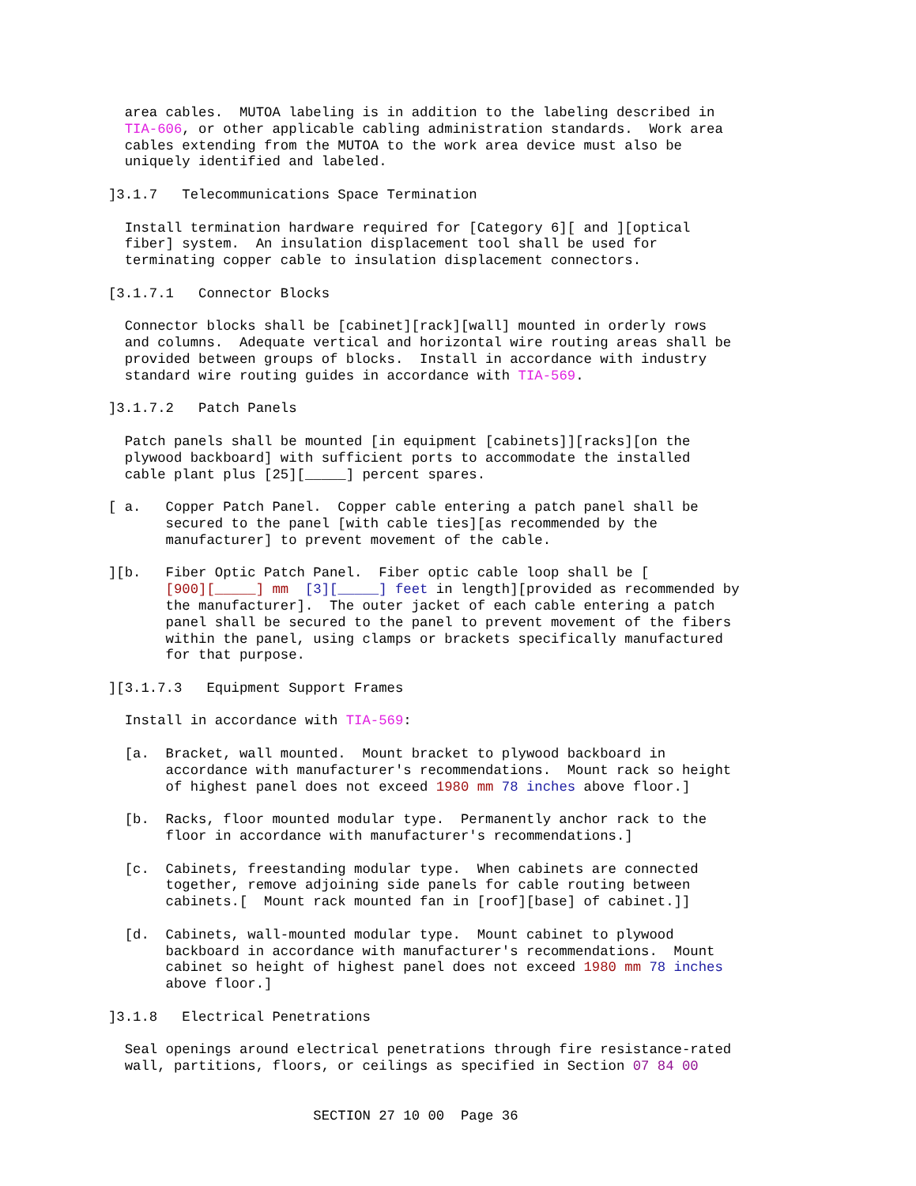area cables.  MUTOA labeling is in addition to the labeling described in
  TIA-606, or other applicable cabling administration standards.  Work area
  cables extending from the MUTOA to the work area device must also be
  uniquely identified and labeled.

]3.1.7   Telecommunications Space Termination

  Install termination hardware required for [Category 6][ and ][optical
  fiber] system.  An insulation displacement tool shall be used for
  terminating copper cable to insulation displacement connectors.

[3.1.7.1   Connector Blocks

  Connector blocks shall be [cabinet][rack][wall] mounted in orderly rows
  and columns.  Adequate vertical and horizontal wire routing areas shall be
  provided between groups of blocks.  Install in accordance with industry
  standard wire routing guides in accordance with TIA-569.

]3.1.7.2   Patch Panels

  Patch panels shall be mounted [in equipment [cabinets]][racks][on the
  plywood backboard] with sufficient ports to accommodate the installed
  cable plant plus [25][_____] percent spares.

[ a.   Copper Patch Panel.  Copper cable entering a patch panel shall be
       secured to the panel [with cable ties][as recommended by the
       manufacturer] to prevent movement of the cable.

][b.   Fiber Optic Patch Panel.  Fiber optic cable loop shall be [
       [900][_____] mm  [3][_____] feet in length][provided as recommended by
       the manufacturer].  The outer jacket of each cable entering a patch
       panel shall be secured to the panel to prevent movement of the fibers
       within the panel, using clamps or brackets specifically manufactured
       for that purpose.

][3.1.7.3   Equipment Support Frames

  Install in accordance with TIA-569:

  [a.  Bracket, wall mounted.  Mount bracket to plywood backboard in
       accordance with manufacturer's recommendations.  Mount rack so height
       of highest panel does not exceed 1980 mm 78 inches above floor.]

  [b.  Racks, floor mounted modular type.  Permanently anchor rack to the
       floor in accordance with manufacturer's recommendations.]

  [c.  Cabinets, freestanding modular type.  When cabinets are connected
       together, remove adjoining side panels for cable routing between
       cabinets.[  Mount rack mounted fan in [roof][base] of cabinet.]]

  [d.  Cabinets, wall-mounted modular type.  Mount cabinet to plywood
       backboard in accordance with manufacturer's recommendations.  Mount
       cabinet so height of highest panel does not exceed 1980 mm 78 inches
       above floor.]

]3.1.8   Electrical Penetrations

  Seal openings around electrical penetrations through fire resistance-rated
  wall, partitions, floors, or ceilings as specified in Section 07 84 00


                         SECTION 27 10 00  Page 36